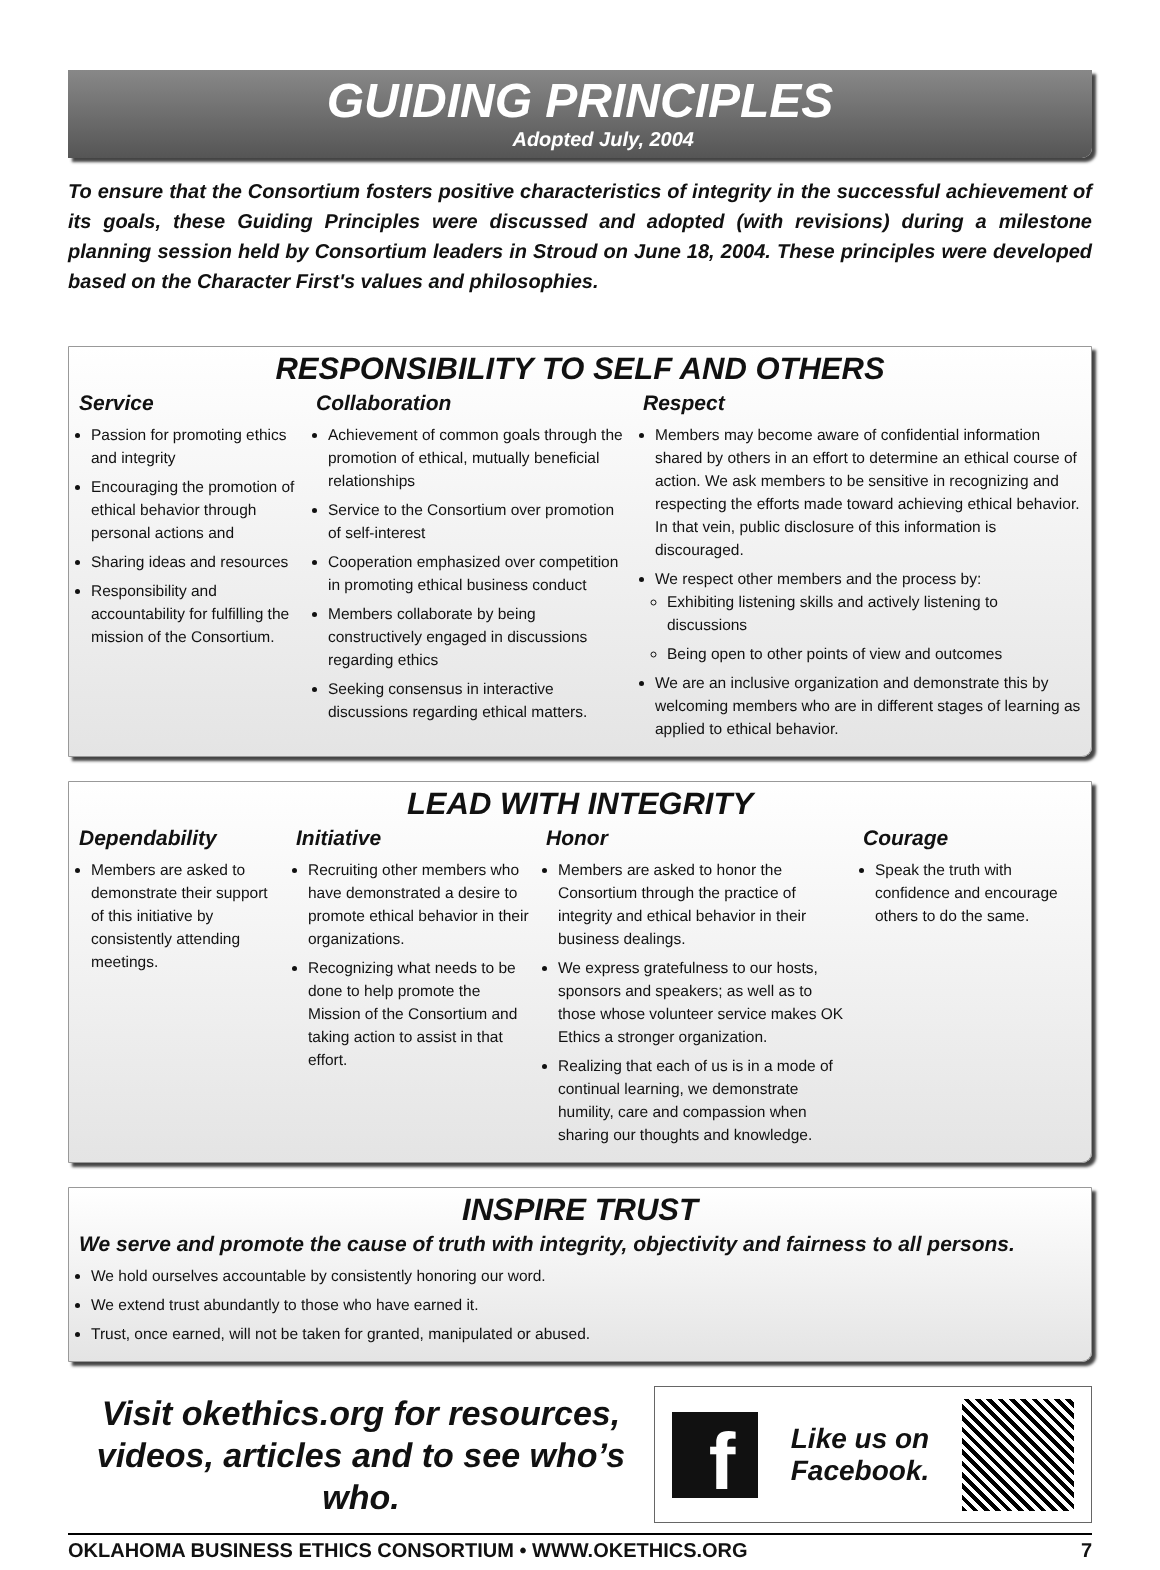GUIDING PRINCIPLES
Adopted July, 2004
To ensure that the Consortium fosters positive characteristics of integrity in the successful achievement of its goals, these Guiding Principles were discussed and adopted (with revisions) during a milestone planning session held by Consortium leaders in Stroud on June 18, 2004. These principles were developed based on the Character First's values and philosophies.
RESPONSIBILITY TO SELF AND OTHERS
Service
Passion for promoting ethics and integrity
Encouraging the promotion of ethical behavior through personal actions and
Sharing ideas and resources
Responsibility and accountability for fulfilling the mission of the Consortium.
Collaboration
Achievement of common goals through the promotion of ethical, mutually beneficial relationships
Service to the Consortium over promotion of self-interest
Cooperation emphasized over competition in promoting ethical business conduct
Members collaborate by being constructively engaged in discussions regarding ethics
Seeking consensus in interactive discussions regarding ethical matters.
Respect
Members may become aware of confidential information shared by others in an effort to determine an ethical course of action. We ask members to be sensitive in recognizing and respecting the efforts made toward achieving ethical behavior. In that vein, public disclosure of this information is discouraged.
We respect other members and the process by:
Exhibiting listening skills and actively listening to discussions
Being open to other points of view and outcomes
We are an inclusive organization and demonstrate this by welcoming members who are in different stages of learning as applied to ethical behavior.
LEAD WITH INTEGRITY
Dependability
Members are asked to demonstrate their support of this initiative by consistently attending meetings.
Initiative
Recruiting other members who have demonstrated a desire to promote ethical behavior in their organizations.
Recognizing what needs to be done to help promote the Mission of the Consortium and taking action to assist in that effort.
Honor
Members are asked to honor the Consortium through the practice of integrity and ethical behavior in their business dealings.
We express gratefulness to our hosts, sponsors and speakers; as well as to those whose volunteer service makes OK Ethics a stronger organization.
Realizing that each of us is in a mode of continual learning, we demonstrate humility, care and compassion when sharing our thoughts and knowledge.
Courage
Speak the truth with confidence and encourage others to do the same.
INSPIRE TRUST
We serve and promote the cause of truth with integrity, objectivity and fairness to all persons.
We hold ourselves accountable by consistently honoring our word.
We extend trust abundantly to those who have earned it.
Trust, once earned, will not be taken for granted, manipulated or abused.
Visit okethics.org for resources, videos, articles and to see who’s who.
f
Like us on
Facebook.
OKLAHOMA BUSINESS ETHICS CONSORTIUM • WWW.OKETHICS.ORG 7